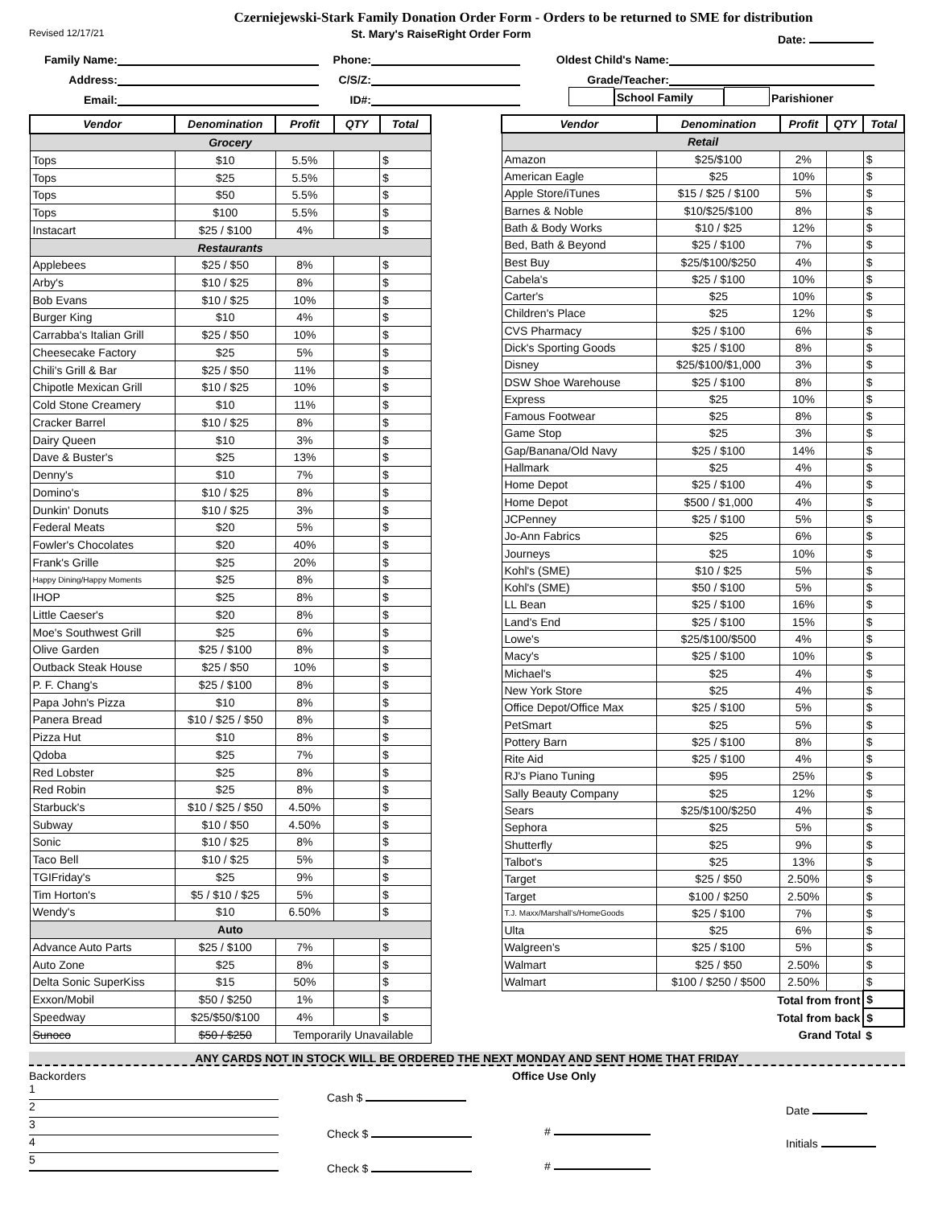Czerniejewski-Stark Family Donation Order Form - Orders to be returned to SME for distribution
Revised 12/17/21 St. Mary's RaiseRight Order Form Date:
Family Name: Phone: Oldest Child's Name:
Address: C/S/Z: Grade/Teacher:
Email: ID#: School Family Parishioner
| Vendor | Denomination | Profit | QTY | Total |
| --- | --- | --- | --- | --- |
| Grocery | | | | |
| Tops | $10 | 5.5% | | $ |
| Tops | $25 | 5.5% | | $ |
| Tops | $50 | 5.5% | | $ |
| Tops | $100 | 5.5% | | $ |
| Instacart | $25 / $100 | 4% | | $ |
| Restaurants | | | | |
| Applebees | $25 / $50 | 8% | | $ |
| Arby's | $10 / $25 | 8% | | $ |
| Bob Evans | $10 / $25 | 10% | | $ |
| Burger King | $10 | 4% | | $ |
| Carrabba's Italian Grill | $25 / $50 | 10% | | $ |
| Cheesecake Factory | $25 | 5% | | $ |
| Chili's Grill & Bar | $25 / $50 | 11% | | $ |
| Chipotle Mexican Grill | $10 / $25 | 10% | | $ |
| Cold Stone Creamery | $10 | 11% | | $ |
| Cracker Barrel | $10 / $25 | 8% | | $ |
| Dairy Queen | $10 | 3% | | $ |
| Dave & Buster's | $25 | 13% | | $ |
| Denny's | $10 | 7% | | $ |
| Domino's | $10 / $25 | 8% | | $ |
| Dunkin' Donuts | $10 / $25 | 3% | | $ |
| Federal Meats | $20 | 5% | | $ |
| Fowler's Chocolates | $20 | 40% | | $ |
| Frank's Grille | $25 | 20% | | $ |
| Happy Dining/Happy Moments | $25 | 8% | | $ |
| IHOP | $25 | 8% | | $ |
| Little Caeser's | $20 | 8% | | $ |
| Moe's Southwest Grill | $25 | 6% | | $ |
| Olive Garden | $25 / $100 | 8% | | $ |
| Outback Steak House | $25 / $50 | 10% | | $ |
| P. F. Chang's | $25 / $100 | 8% | | $ |
| Papa John's Pizza | $10 | 8% | | $ |
| Panera Bread | $10 / $25 / $50 | 8% | | $ |
| Pizza Hut | $10 | 8% | | $ |
| Qdoba | $25 | 7% | | $ |
| Red Lobster | $25 | 8% | | $ |
| Red Robin | $25 | 8% | | $ |
| Starbuck's | $10 / $25 / $50 | 4.50% | | $ |
| Subway | $10 / $50 | 4.50% | | $ |
| Sonic | $10 / $25 | 8% | | $ |
| Taco Bell | $10 / $25 | 5% | | $ |
| TGIFriday's | $25 | 9% | | $ |
| Tim Horton's | $5 / $10 / $25 | 5% | | $ |
| Wendy's | $10 | 6.50% | | $ |
| Auto | | | | |
| Advance Auto Parts | $25 / $100 | 7% | | $ |
| Auto Zone | $25 | 8% | | $ |
| Delta Sonic SuperKiss | $15 | 50% | | $ |
| Exxon/Mobil | $50 / $250 | 1% | | $ |
| Speedway | $25/$50/$100 | 4% | | $ |
| Sunoco | $50 / $250 | Temporarily Unavailable | | |
| Vendor | Denomination | Profit | QTY | Total |
| --- | --- | --- | --- | --- |
| Retail | | | | |
| Amazon | $25/$100 | 2% | | $ |
| American Eagle | $25 | 10% | | $ |
| Apple Store/iTunes | $15 / $25 / $100 | 5% | | $ |
| Barnes & Noble | $10/$25/$100 | 8% | | $ |
| Bath & Body Works | $10 / $25 | 12% | | $ |
| Bed, Bath & Beyond | $25 / $100 | 7% | | $ |
| Best Buy | $25/$100/$250 | 4% | | $ |
| Cabela's | $25 / $100 | 10% | | $ |
| Carter's | $25 | 10% | | $ |
| Children's Place | $25 | 12% | | $ |
| CVS Pharmacy | $25 / $100 | 6% | | $ |
| Dick's Sporting Goods | $25 / $100 | 8% | | $ |
| Disney | $25/$100/$1,000 | 3% | | $ |
| DSW Shoe Warehouse | $25 / $100 | 8% | | $ |
| Express | $25 | 10% | | $ |
| Famous Footwear | $25 | 8% | | $ |
| Game Stop | $25 | 3% | | $ |
| Gap/Banana/Old Navy | $25 / $100 | 14% | | $ |
| Hallmark | $25 | 4% | | $ |
| Home Depot | $25 / $100 | 4% | | $ |
| Home Depot | $500 / $1,000 | 4% | | $ |
| JCPenney | $25 / $100 | 5% | | $ |
| Jo-Ann Fabrics | $25 | 6% | | $ |
| Journeys | $25 | 10% | | $ |
| Kohl's (SME) | $10 / $25 | 5% | | $ |
| Kohl's (SME) | $50 / $100 | 5% | | $ |
| LL Bean | $25 / $100 | 16% | | $ |
| Land's End | $25 / $100 | 15% | | $ |
| Lowe's | $25/$100/$500 | 4% | | $ |
| Macy's | $25 / $100 | 10% | | $ |
| Michael's | $25 | 4% | | $ |
| New York Store | $25 | 4% | | $ |
| Office Depot/Office Max | $25 / $100 | 5% | | $ |
| PetSmart | $25 | 5% | | $ |
| Pottery Barn | $25 / $100 | 8% | | $ |
| Rite Aid | $25 / $100 | 4% | | $ |
| RJ's Piano Tuning | $95 | 25% | | $ |
| Sally Beauty Company | $25 | 12% | | $ |
| Sears | $25/$100/$250 | 4% | | $ |
| Sephora | $25 | 5% | | $ |
| Shutterfly | $25 | 9% | | $ |
| Talbot's | $25 | 13% | | $ |
| Target | $25 / $50 | 2.50% | | $ |
| Target | $100 / $250 | 2.50% | | $ |
| T.J. Maxx/Marshall's/HomeGoods | $25 / $100 | 7% | | $ |
| Ulta | $25 | 6% | | $ |
| Walgreen's | $25 / $100 | 5% | | $ |
| Walmart | $25 / $50 | 2.50% | | $ |
| Walmart | $100 / $250 / $500 | 2.50% | | $ |
| Total from front | | | | $ |
| Total from back | | | | $ |
| Grand Total | | | | $ |
ANY CARDS NOT IN STOCK WILL BE ORDERED THE NEXT MONDAY AND SENT HOME THAT FRIDAY
Backorders
1
2
3
4
5
Cash $
Check $
Check $
Office Use Only
#
#
Date
Initials